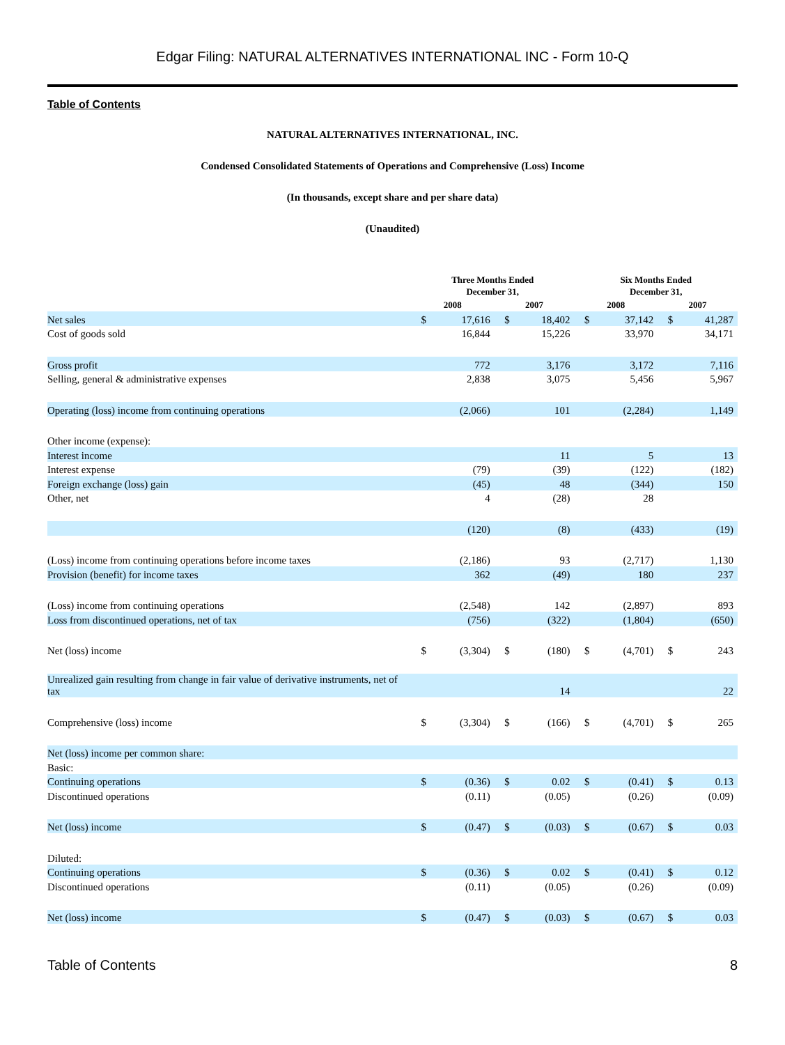Edgar Filing: NATURAL ALTERNATIVES INTERNATIONAL INC - Form 10-Q
Table of Contents
NATURAL ALTERNATIVES INTERNATIONAL, INC.
Condensed Consolidated Statements of Operations and Comprehensive (Loss) Income
(In thousands, except share and per share data)
(Unaudited)
| | Three Months Ended December 31, | | | | Six Months Ended December 31, | | | |
| --- | --- | --- | --- | --- | --- | --- | --- | --- |
| | 2008 | | 2007 | | 2008 | | 2007 | |
| Net sales | $ | 17,616 | $ | 18,402 | $ | 37,142 | $ | 41,287 |
| Cost of goods sold | | 16,844 | | 15,226 | | 33,970 | | 34,171 |
| Gross profit | | 772 | | 3,176 | | 3,172 | | 7,116 |
| Selling, general & administrative expenses | | 2,838 | | 3,075 | | 5,456 | | 5,967 |
| Operating (loss) income from continuing operations | | (2,066) | | 101 | | (2,284) | | 1,149 |
| Other income (expense): | | | | | | | | |
| Interest income | | | | 11 | | 5 | | 13 |
| Interest expense | | (79) | | (39) | | (122) | | (182) |
| Foreign exchange (loss) gain | | (45) | | 48 | | (344) | | 150 |
| Other, net | | 4 | | (28) | | 28 | | |
| | | (120) | | (8) | | (433) | | (19) |
| (Loss) income from continuing operations before income taxes | | (2,186) | | 93 | | (2,717) | | 1,130 |
| Provision (benefit) for income taxes | | 362 | | (49) | | 180 | | 237 |
| (Loss) income from continuing operations | | (2,548) | | 142 | | (2,897) | | 893 |
| Loss from discontinued operations, net of tax | | (756) | | (322) | | (1,804) | | (650) |
| Net (loss) income | $ | (3,304) | $ | (180) | $ | (4,701) | $ | 243 |
| Unrealized gain resulting from change in fair value of derivative instruments, net of tax | | | | 14 | | | | 22 |
| Comprehensive (loss) income | $ | (3,304) | $ | (166) | $ | (4,701) | $ | 265 |
| Net (loss) income per common share: | | | | | | | | |
| Basic: | | | | | | | | |
| Continuing operations | $ | (0.36) | $ | 0.02 | $ | (0.41) | $ | 0.13 |
| Discontinued operations | | (0.11) | | (0.05) | | (0.26) | | (0.09) |
| Net (loss) income | $ | (0.47) | $ | (0.03) | $ | (0.67) | $ | 0.03 |
| Diluted: | | | | | | | | |
| Continuing operations | $ | (0.36) | $ | 0.02 | $ | (0.41) | $ | 0.12 |
| Discontinued operations | | (0.11) | | (0.05) | | (0.26) | | (0.09) |
| Net (loss) income | $ | (0.47) | $ | (0.03) | $ | (0.67) | $ | 0.03 |
Table of Contents 8